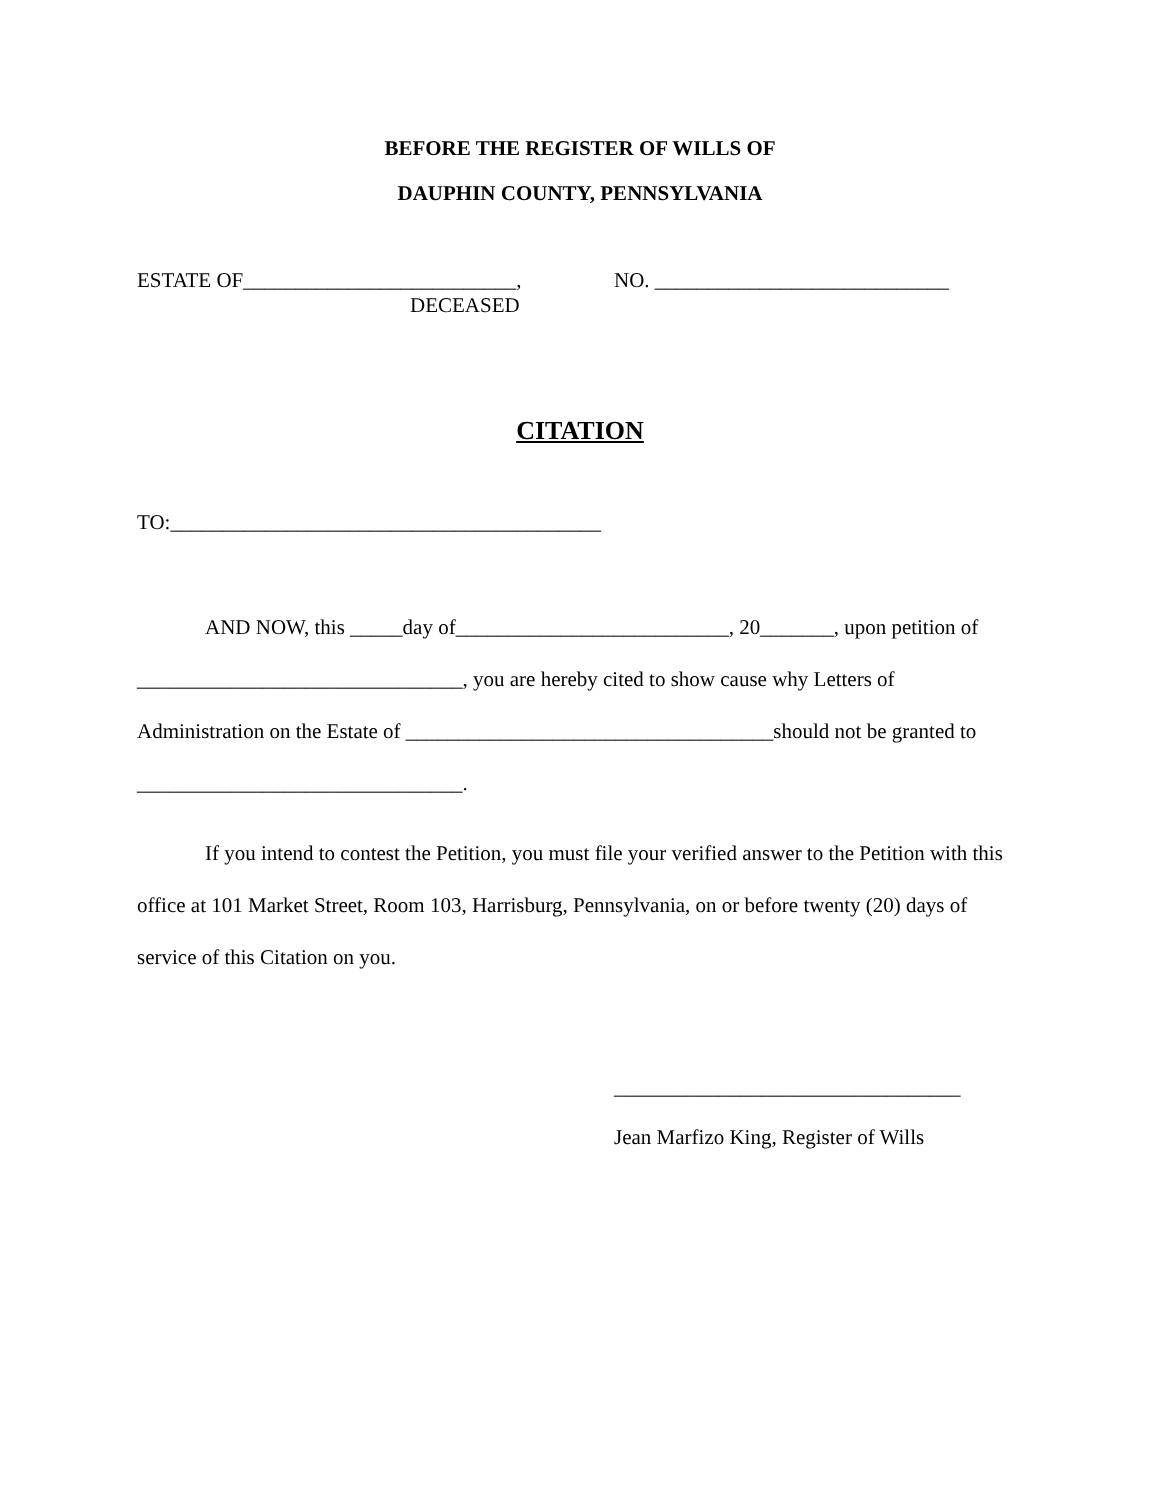BEFORE THE REGISTER OF WILLS OF
DAUPHIN COUNTY, PENNSYLVANIA
ESTATE OF__________________________, NO. ____________________________
DECEASED
CITATION
TO:_________________________________________
AND NOW, this _____day of__________________________, 20_______, upon petition of _______________________________, you are hereby cited to show cause why Letters of Administration on the Estate of ___________________________________should not be granted to _______________________________.
If you intend to contest the Petition, you must file your verified answer to the Petition with this office at 101 Market Street, Room 103, Harrisburg, Pennsylvania, on or before twenty (20) days of service of this Citation on you.
_________________________________
Jean Marfizo King, Register of Wills